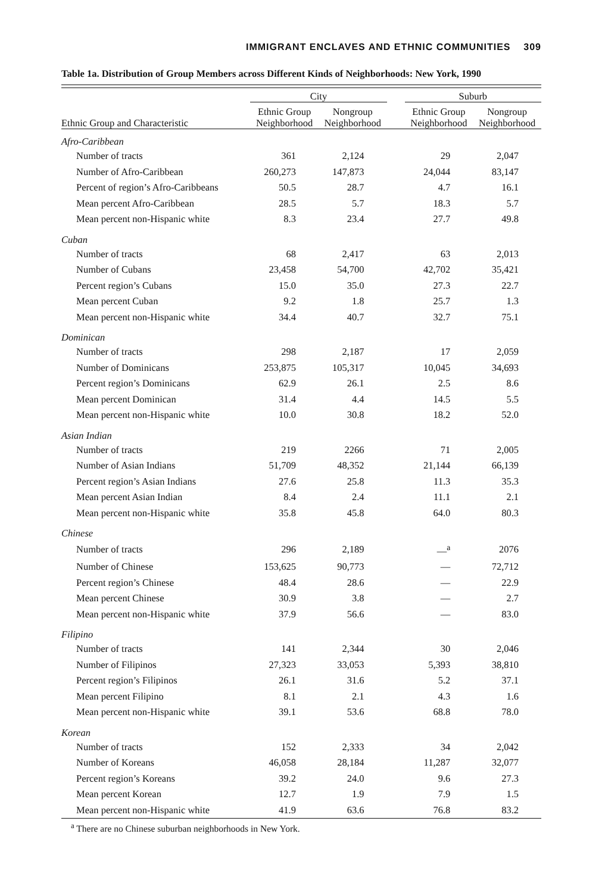IMMIGRANT ENCLAVES AND ETHNIC COMMUNITIES 309
Table 1a. Distribution of Group Members across Different Kinds of Neighborhoods: New York, 1990
| | City | | | Suburb | |
| --- | --- | --- | --- | --- | --- |
| Ethnic Group and Characteristic | Ethnic Group Neighborhood | Nongroup Neighborhood | | Ethnic Group Neighborhood | Nongroup Neighborhood |
| Afro-Caribbean | | | | | |
| Number of tracts | 361 | 2,124 | | 29 | 2,047 |
| Number of Afro-Caribbean | 260,273 | 147,873 | | 24,044 | 83,147 |
| Percent of region’s Afro-Caribbeans | 50.5 | 28.7 | | 4.7 | 16.1 |
| Mean percent Afro-Caribbean | 28.5 | 5.7 | | 18.3 | 5.7 |
| Mean percent non-Hispanic white | 8.3 | 23.4 | | 27.7 | 49.8 |
| Cuban | | | | | |
| Number of tracts | 68 | 2,417 | | 63 | 2,013 |
| Number of Cubans | 23,458 | 54,700 | | 42,702 | 35,421 |
| Percent region’s Cubans | 15.0 | 35.0 | | 27.3 | 22.7 |
| Mean percent Cuban | 9.2 | 1.8 | | 25.7 | 1.3 |
| Mean percent non-Hispanic white | 34.4 | 40.7 | | 32.7 | 75.1 |
| Dominican | | | | | |
| Number of tracts | 298 | 2,187 | | 17 | 2,059 |
| Number of Dominicans | 253,875 | 105,317 | | 10,045 | 34,693 |
| Percent region’s Dominicans | 62.9 | 26.1 | | 2.5 | 8.6 |
| Mean percent Dominican | 31.4 | 4.4 | | 14.5 | 5.5 |
| Mean percent non-Hispanic white | 10.0 | 30.8 | | 18.2 | 52.0 |
| Asian Indian | | | | | |
| Number of tracts | 219 | 2266 | | 71 | 2,005 |
| Number of Asian Indians | 51,709 | 48,352 | | 21,144 | 66,139 |
| Percent region’s Asian Indians | 27.6 | 25.8 | | 11.3 | 35.3 |
| Mean percent Asian Indian | 8.4 | 2.4 | | 11.1 | 2.1 |
| Mean percent non-Hispanic white | 35.8 | 45.8 | | 64.0 | 80.3 |
| Chinese | | | | | |
| Number of tracts | 296 | 2,189 | | —<sup>a</sup> | 2076 |
| Number of Chinese | 153,625 | 90,773 | | — | 72,712 |
| Percent region’s Chinese | 48.4 | 28.6 | | — | 22.9 |
| Mean percent Chinese | 30.9 | 3.8 | | — | 2.7 |
| Mean percent non-Hispanic white | 37.9 | 56.6 | | — | 83.0 |
| Filipino | | | | | |
| Number of tracts | 141 | 2,344 | | 30 | 2,046 |
| Number of Filipinos | 27,323 | 33,053 | | 5,393 | 38,810 |
| Percent region’s Filipinos | 26.1 | 31.6 | | 5.2 | 37.1 |
| Mean percent Filipino | 8.1 | 2.1 | | 4.3 | 1.6 |
| Mean percent non-Hispanic white | 39.1 | 53.6 | | 68.8 | 78.0 |
| Korean | | | | | |
| Number of tracts | 152 | 2,333 | | 34 | 2,042 |
| Number of Koreans | 46,058 | 28,184 | | 11,287 | 32,077 |
| Percent region’s Koreans | 39.2 | 24.0 | | 9.6 | 27.3 |
| Mean percent Korean | 12.7 | 1.9 | | 7.9 | 1.5 |
| Mean percent non-Hispanic white | 41.9 | 63.6 | | 76.8 | 83.2 |
<sup>a</sup> There are no Chinese suburban neighborhoods in New York.